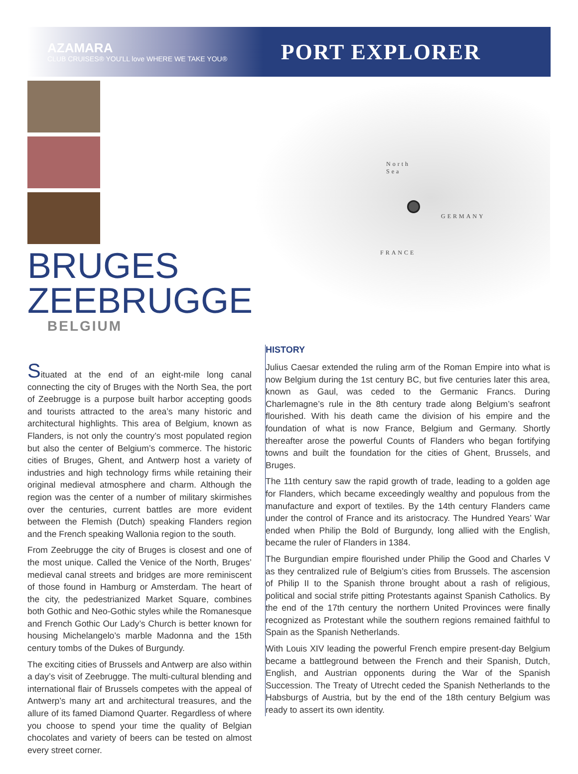AZAMARA
CLUB CRUISES® YOU'LL love WHERE WE TAKE YOU®
PORT EXPLORER
BRUGES
ZEEBRUGGE
BELGIUM
Situated at the end of an eight-mile long canal connecting the city of Bruges with the North Sea, the port of Zeebrugge is a purpose built harbor accepting goods and tourists attracted to the area’s many historic and architectural highlights. This area of Belgium, known as Flanders, is not only the country’s most populated region but also the center of Belgium’s commerce. The historic cities of Bruges, Ghent, and Antwerp host a variety of industries and high technology firms while retaining their original medieval atmosphere and charm. Although the region was the center of a number of military skirmishes over the centuries, current battles are more evident between the Flemish (Dutch) speaking Flanders region and the French speaking Wallonia region to the south.
From Zeebrugge the city of Bruges is closest and one of the most unique. Called the Venice of the North, Bruges’ medieval canal streets and bridges are more reminiscent of those found in Hamburg or Amsterdam. The heart of the city, the pedestrianized Market Square, combines both Gothic and Neo-Gothic styles while the Romanesque and French Gothic Our Lady’s Church is better known for housing Michelangelo’s marble Madonna and the 15th century tombs of the Dukes of Burgundy.
The exciting cities of Brussels and Antwerp are also within a day’s visit of Zeebrugge. The multi-cultural blending and international flair of Brussels competes with the appeal of Antwerp’s many art and architectural treasures, and the allure of its famed Diamond Quarter. Regardless of where you choose to spend your time the quality of Belgian chocolates and variety of beers can be tested on almost every street corner.
North
Sea
GERMANY
FRANCE
HISTORY
Julius Caesar extended the ruling arm of the Roman Empire into what is now Belgium during the 1st century BC, but five centuries later this area, known as Gaul, was ceded to the Germanic Francs. During Charlemagne’s rule in the 8th century trade along Belgium’s seafront flourished. With his death came the division of his empire and the foundation of what is now France, Belgium and Germany. Shortly thereafter arose the powerful Counts of Flanders who began fortifying towns and built the foundation for the cities of Ghent, Brussels, and Bruges.
The 11th century saw the rapid growth of trade, leading to a golden age for Flanders, which became exceedingly wealthy and populous from the manufacture and export of textiles. By the 14th century Flanders came under the control of France and its aristocracy. The Hundred Years’ War ended when Philip the Bold of Burgundy, long allied with the English, became the ruler of Flanders in 1384.
The Burgundian empire flourished under Philip the Good and Charles V as they centralized rule of Belgium’s cities from Brussels. The ascension of Philip II to the Spanish throne brought about a rash of religious, political and social strife pitting Protestants against Spanish Catholics. By the end of the 17th century the northern United Provinces were finally recognized as Protestant while the southern regions remained faithful to Spain as the Spanish Netherlands.
With Louis XIV leading the powerful French empire present-day Belgium became a battleground between the French and their Spanish, Dutch, English, and Austrian opponents during the War of the Spanish Succession. The Treaty of Utrecht ceded the Spanish Netherlands to the Habsburgs of Austria, but by the end of the 18th century Belgium was ready to assert its own identity.